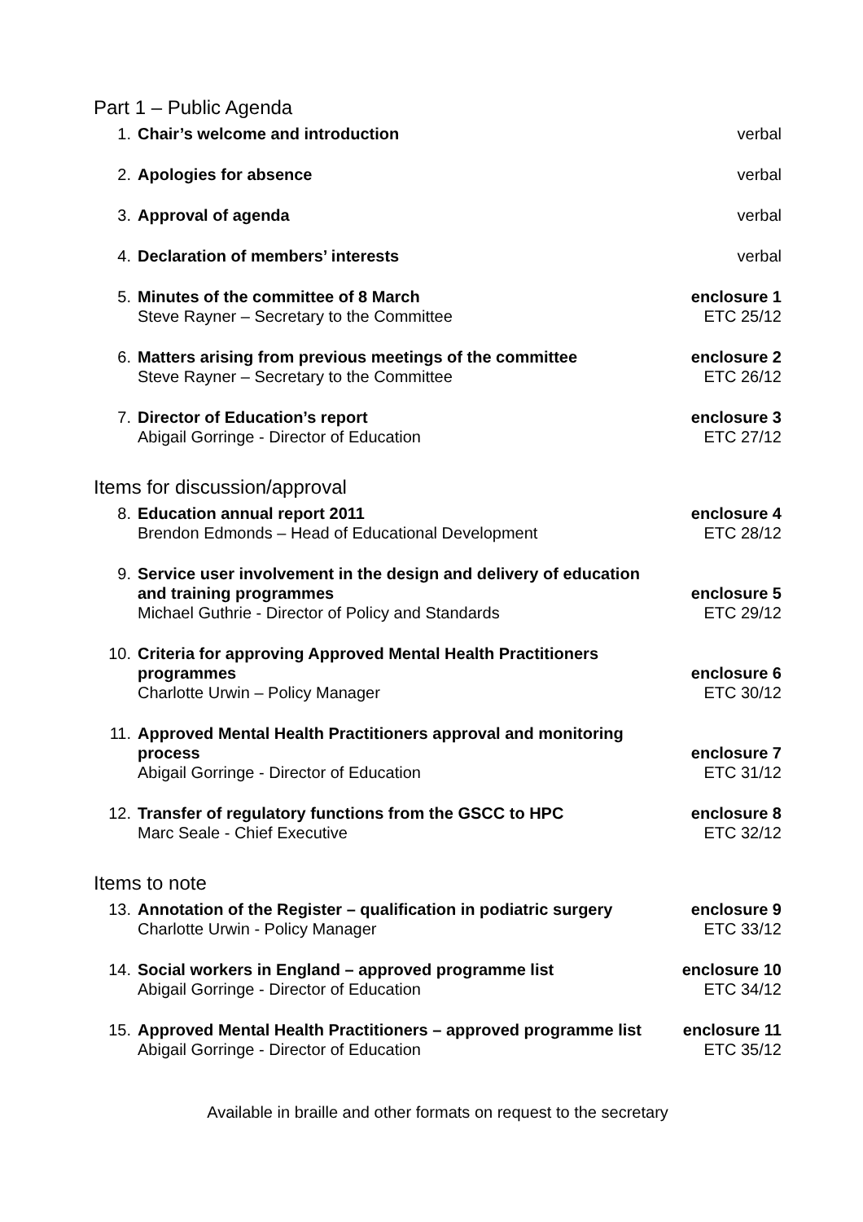Part 1 – Public Agenda
| 1. | Chair’s welcome and introduction | verbal |
| 2. | Apologies for absence | verbal |
| 3. | Approval of agenda | verbal |
| 4. | Declaration of members’ interests | verbal |
| 5. | Minutes of the committee of 8 March Steve Rayner – Secretary to the Committee | enclosure 1 ETC 25/12 |
| 6. | Matters arising from previous meetings of the committee Steve Rayner – Secretary to the Committee | enclosure 2 ETC 26/12 |
| 7. | Director of Education’s report Abigail Gorringe - Director of Education | enclosure 3 ETC 27/12 |
Items for discussion/approval
| 8. | Education annual report 2011 Brendon Edmonds – Head of Educational Development | enclosure 4 ETC 28/12 |
| 9. | Service user involvement in the design and delivery of education and training programmes Michael Guthrie - Director of Policy and Standards | enclosure 5 ETC 29/12 |
| 10. | Criteria for approving Approved Mental Health Practitioners programmes Charlotte Urwin – Policy Manager | enclosure 6 ETC 30/12 |
| 11. | Approved Mental Health Practitioners approval and monitoring process Abigail Gorringe - Director of Education | enclosure 7 ETC 31/12 |
| 12. | Transfer of regulatory functions from the GSCC to HPC Marc Seale - Chief Executive | enclosure 8 ETC 32/12 |
Items to note
| 13. | Annotation of the Register – qualification in podiatric surgery Charlotte Urwin - Policy Manager | enclosure 9 ETC 33/12 |
| 14. | Social workers in England – approved programme list Abigail Gorringe - Director of Education | enclosure 10 ETC 34/12 |
| 15. | Approved Mental Health Practitioners – approved programme list Abigail Gorringe - Director of Education | enclosure 11 ETC 35/12 |
Available in braille and other formats on request to the secretary